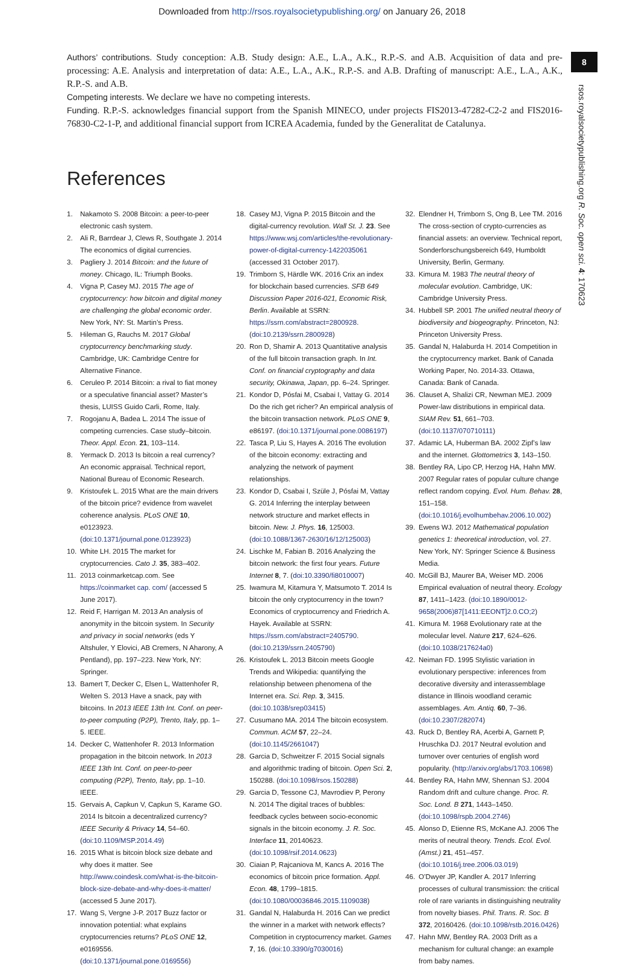Downloaded from http://rsos.royalsocietypublishing.org/ on January 26, 2018
8
rsos.royalsocietypublishing.org R. Soc. open sci. 4: 170623
Authors’ contributions. Study conception: A.B. Study design: A.E., L.A., A.K., R.P.-S. and A.B. Acquisition of data and pre-processing: A.E. Analysis and interpretation of data: A.E., L.A., A.K., R.P.-S. and A.B. Drafting of manuscript: A.E., L.A., A.K., R.P.-S. and A.B.
Competing interests. We declare we have no competing interests.
Funding. R.P.-S. acknowledges financial support from the Spanish MINECO, under projects FIS2013-47282-C2-2 and FIS2016-76830-C2-1-P, and additional financial support from ICREA Academia, funded by the Generalitat de Catalunya.
References
1. Nakamoto S. 2008 Bitcoin: a peer-to-peer electronic cash system.
2. Ali R, Barrdear J, Clews R, Southgate J. 2014 The economics of digital currencies.
3. Pagliery J. 2014 Bitcoin: and the future of money. Chicago, IL: Triumph Books.
4. Vigna P, Casey MJ. 2015 The age of cryptocurrency: how bitcoin and digital money are challenging the global economic order. New York, NY: St. Martin’s Press.
5. Hileman G, Rauchs M. 2017 Global cryptocurrency benchmarking study. Cambridge, UK: Cambridge Centre for Alternative Finance.
6. Ceruleo P. 2014 Bitcoin: a rival to fiat money or a speculative financial asset? Master’s thesis, LUISS Guido Carli, Rome, Italy.
7. Rogojanu A, Badea L. 2014 The issue of competing currencies. Case study–bitcoin. Theor. Appl. Econ. 21, 103–114.
8. Yermack D. 2013 Is bitcoin a real currency? An economic appraisal. Technical report, National Bureau of Economic Research.
9. Kristoufek L. 2015 What are the main drivers of the bitcoin price? evidence from wavelet coherence analysis. PLoS ONE 10, e0123923. (doi:10.1371/journal.pone.0123923)
10. White LH. 2015 The market for cryptocurrencies. Cato J. 35, 383–402.
11. 2013 coinmarketcap.com. See https://coinmarket cap. com/ (accessed 5 June 2017).
12. Reid F, Harrigan M. 2013 An analysis of anonymity in the bitcoin system. In Security and privacy in social networks (eds Y Altshuler, Y Elovici, AB Cremers, N Aharony, A Pentland), pp. 197–223. New York, NY: Springer.
13. Bamert T, Decker C, Elsen L, Wattenhofer R, Welten S. 2013 Have a snack, pay with bitcoins. In 2013 IEEE 13th Int. Conf. on peer-to-peer computing (P2P), Trento, Italy, pp. 1–5. IEEE.
14. Decker C, Wattenhofer R. 2013 Information propagation in the bitcoin network. In 2013 IEEE 13th Int. Conf. on peer-to-peer computing (P2P), Trento, Italy, pp. 1–10. IEEE.
15. Gervais A, Capkun V, Capkun S, Karame GO. 2014 Is bitcoin a decentralized currency? IEEE Security & Privacy 14, 54–60. (doi:10.1109/MSP.2014.49)
16. 2015 What is bitcoin block size debate and why does it matter. See http://www.coindesk.com/what-is-the-bitcoin-block-size-debate-and-why-does-it-matter/ (accessed 5 June 2017).
17. Wang S, Vergne J-P. 2017 Buzz factor or innovation potential: what explains cryptocurrencies returns? PLoS ONE 12, e0169556. (doi:10.1371/journal.pone.0169556)
18. Casey MJ, Vigna P. 2015 Bitcoin and the digital-currency revolution. Wall St. J. 23. See https://www.wsj.com/articles/the-revolutionary-power-of-digital-currency-1422035061 (accessed 31 October 2017).
19. Trimborn S, Härdle WK. 2016 Crix an index for blockchain based currencies. SFB 649 Discussion Paper 2016-021, Economic Risk, Berlin. Available at SSRN: https://ssrn.com/abstract=2800928. (doi:10.2139/ssrn.2800928)
20. Ron D, Shamir A. 2013 Quantitative analysis of the full bitcoin transaction graph. In Int. Conf. on financial cryptography and data security, Okinawa, Japan, pp. 6–24. Springer.
21. Kondor D, Pósfai M, Csabai I, Vattay G. 2014 Do the rich get richer? An empirical analysis of the bitcoin transaction network. PLoS ONE 9, e86197. (doi:10.1371/journal.pone.0086197)
22. Tasca P, Liu S, Hayes A. 2016 The evolution of the bitcoin economy: extracting and analyzing the network of payment relationships.
23. Kondor D, Csabai I, Szüle J, Pósfai M, Vattay G. 2014 Inferring the interplay between network structure and market effects in bitcoin. New. J. Phys. 16, 125003. (doi:10.1088/1367-2630/16/12/125003)
24. Lischke M, Fabian B. 2016 Analyzing the bitcoin network: the first four years. Future Internet 8, 7. (doi:10.3390/fi8010007)
25. Iwamura M, Kitamura Y, Matsumoto T. 2014 Is bitcoin the only cryptocurrency in the town? Economics of cryptocurrency and Friedrich A. Hayek. Available at SSRN: https://ssrn.com/abstract=2405790. (doi:10.2139/ssrn.2405790)
26. Kristoufek L. 2013 Bitcoin meets Google Trends and Wikipedia: quantifying the relationship between phenomena of the Internet era. Sci. Rep. 3, 3415. (doi:10.1038/srep03415)
27. Cusumano MA. 2014 The bitcoin ecosystem. Commun. ACM 57, 22–24. (doi:10.1145/2661047)
28. Garcia D, Schweitzer F. 2015 Social signals and algorithmic trading of bitcoin. Open Sci. 2, 150288. (doi:10.1098/rsos.150288)
29. Garcia D, Tessone CJ, Mavrodiev P, Perony N. 2014 The digital traces of bubbles: feedback cycles between socio-economic signals in the bitcoin economy. J. R. Soc. Interface 11, 20140623. (doi:10.1098/rsif.2014.0623)
30. Ciaian P, Rajcaniova M, Kancs A. 2016 The economics of bitcoin price formation. Appl. Econ. 48, 1799–1815. (doi:10.1080/00036846.2015.1109038)
31. Gandal N, Halaburda H. 2016 Can we predict the winner in a market with network effects? Competition in cryptocurrency market. Games 7, 16. (doi:10.3390/g7030016)
32. Elendner H, Trimborn S, Ong B, Lee TM. 2016 The cross-section of crypto-currencies as financial assets: an overview. Technical report, Sonderforschungsbereich 649, Humboldt University, Berlin, Germany.
33. Kimura M. 1983 The neutral theory of molecular evolution. Cambridge, UK: Cambridge University Press.
34. Hubbell SP. 2001 The unified neutral theory of biodiversity and biogeography. Princeton, NJ: Princeton University Press.
35. Gandal N, Halaburda H. 2014 Competition in the cryptocurrency market. Bank of Canada Working Paper, No. 2014-33. Ottawa, Canada: Bank of Canada.
36. Clauset A, Shalizi CR, Newman MEJ. 2009 Power-law distributions in empirical data. SIAM Rev. 51, 661–703. (doi:10.1137/070710111)
37. Adamic LA, Huberman BA. 2002 Zipf’s law and the internet. Glottometrics 3, 143–150.
38. Bentley RA, Lipo CP, Herzog HA, Hahn MW. 2007 Regular rates of popular culture change reflect random copying. Evol. Hum. Behav. 28, 151–158. (doi:10.1016/j.evolhumbehav.2006.10.002)
39. Ewens WJ. 2012 Mathematical population genetics 1: theoretical introduction, vol. 27. New York, NY: Springer Science & Business Media.
40. McGill BJ, Maurer BA, Weiser MD. 2006 Empirical evaluation of neutral theory. Ecology 87, 1411–1423. (doi:10.1890/0012-9658(2006)87[1411:EEONT]2.0.CO;2)
41. Kimura M. 1968 Evolutionary rate at the molecular level. Nature 217, 624–626. (doi:10.1038/217624a0)
42. Neiman FD. 1995 Stylistic variation in evolutionary perspective: inferences from decorative diversity and interassemblage distance in Illinois woodland ceramic assemblages. Am. Antiq. 60, 7–36. (doi:10.2307/282074)
43. Ruck D, Bentley RA, Acerbi A, Garnett P, Hruschka DJ. 2017 Neutral evolution and turnover over centuries of english word popularity. (http://arxiv.org/abs/1703.10698)
44. Bentley RA, Hahn MW, Shennan SJ. 2004 Random drift and culture change. Proc. R. Soc. Lond. B 271, 1443–1450. (doi:10.1098/rspb.2004.2746)
45. Alonso D, Etienne RS, McKane AJ. 2006 The merits of neutral theory. Trends. Ecol. Evol. (Amst.) 21, 451–457. (doi:10.1016/j.tree.2006.03.019)
46. O’Dwyer JP, Kandler A. 2017 Inferring processes of cultural transmission: the critical role of rare variants in distinguishing neutrality from novelty biases. Phil. Trans. R. Soc. B 372, 20160426. (doi:10.1098/rstb.2016.0426)
47. Hahn MW, Bentley RA. 2003 Drift as a mechanism for cultural change: an example from baby names.